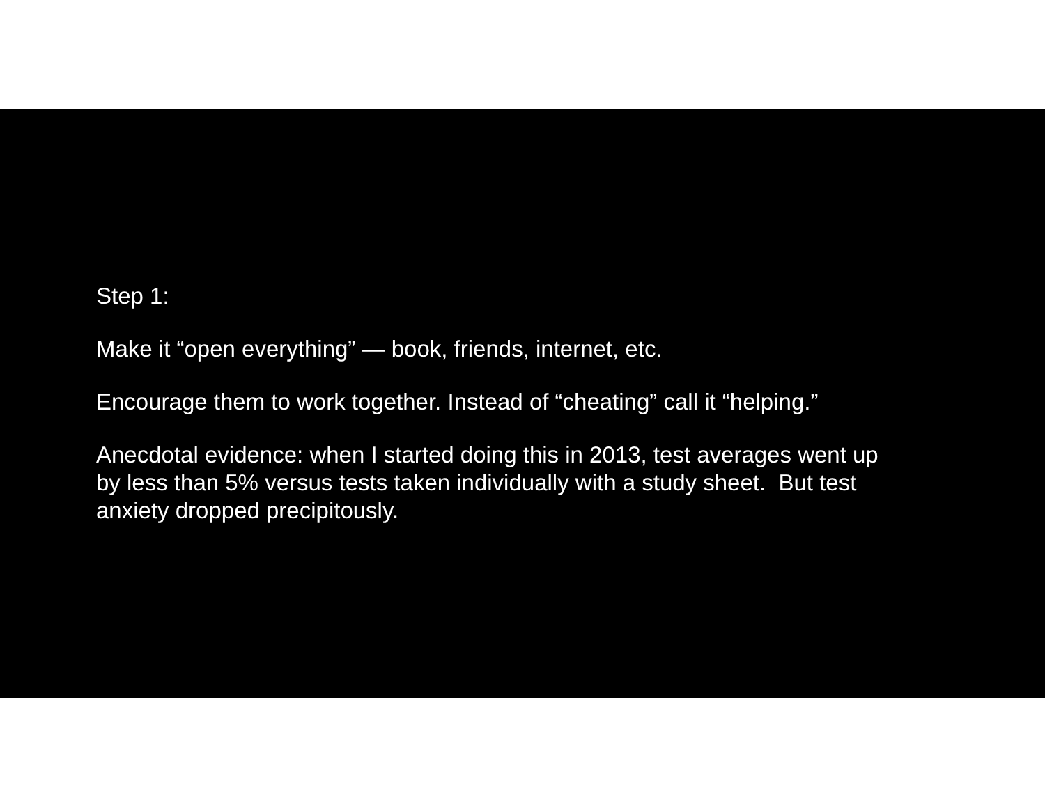Step 1:
Make it “open everything” — book, friends, internet, etc.
Encourage them to work together. Instead of “cheating” call it “helping.”
Anecdotal evidence: when I started doing this in 2013, test averages went up by less than 5% versus tests taken individually with a study sheet. But test anxiety dropped precipitously.